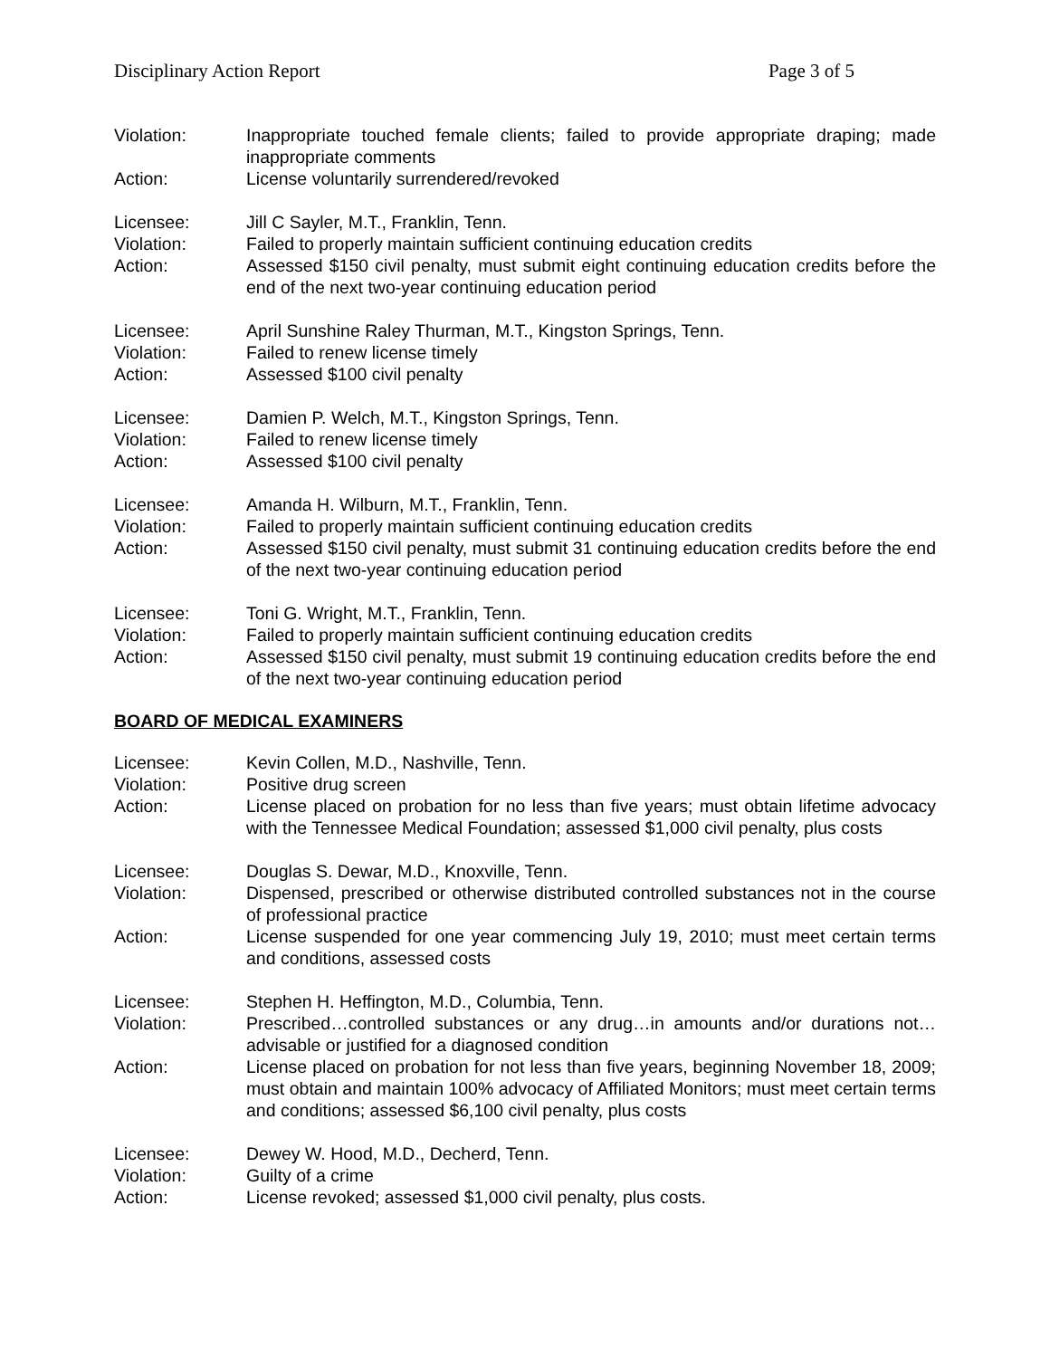Disciplinary Action Report Page 3 of 5
Violation: Inappropriate touched female clients; failed to provide appropriate draping; made inappropriate comments
Action: License voluntarily surrendered/revoked
Licensee: Jill C Sayler, M.T., Franklin, Tenn.
Violation: Failed to properly maintain sufficient continuing education credits
Action: Assessed $150 civil penalty, must submit eight continuing education credits before the end of the next two-year continuing education period
Licensee: April Sunshine Raley Thurman, M.T., Kingston Springs, Tenn.
Violation: Failed to renew license timely
Action: Assessed $100 civil penalty
Licensee: Damien P. Welch, M.T., Kingston Springs, Tenn.
Violation: Failed to renew license timely
Action: Assessed $100 civil penalty
Licensee: Amanda H. Wilburn, M.T., Franklin, Tenn.
Violation: Failed to properly maintain sufficient continuing education credits
Action: Assessed $150 civil penalty, must submit 31 continuing education credits before the end of the next two-year continuing education period
Licensee: Toni G. Wright, M.T., Franklin, Tenn.
Violation: Failed to properly maintain sufficient continuing education credits
Action: Assessed $150 civil penalty, must submit 19 continuing education credits before the end of the next two-year continuing education period
BOARD OF MEDICAL EXAMINERS
Licensee: Kevin Collen, M.D., Nashville, Tenn.
Violation: Positive drug screen
Action: License placed on probation for no less than five years; must obtain lifetime advocacy with the Tennessee Medical Foundation; assessed $1,000 civil penalty, plus costs
Licensee: Douglas S. Dewar, M.D., Knoxville, Tenn.
Violation: Dispensed, prescribed or otherwise distributed controlled substances not in the course of professional practice
Action: License suspended for one year commencing July 19, 2010; must meet certain terms and conditions, assessed costs
Licensee: Stephen H. Heffington, M.D., Columbia, Tenn.
Violation: Prescribed…controlled substances or any drug…in amounts and/or durations not…advisable or justified for a diagnosed condition
Action: License placed on probation for not less than five years, beginning November 18, 2009; must obtain and maintain 100% advocacy of Affiliated Monitors; must meet certain terms and conditions; assessed $6,100 civil penalty, plus costs
Licensee: Dewey W. Hood, M.D., Decherd, Tenn.
Violation: Guilty of a crime
Action: License revoked; assessed $1,000 civil penalty, plus costs.